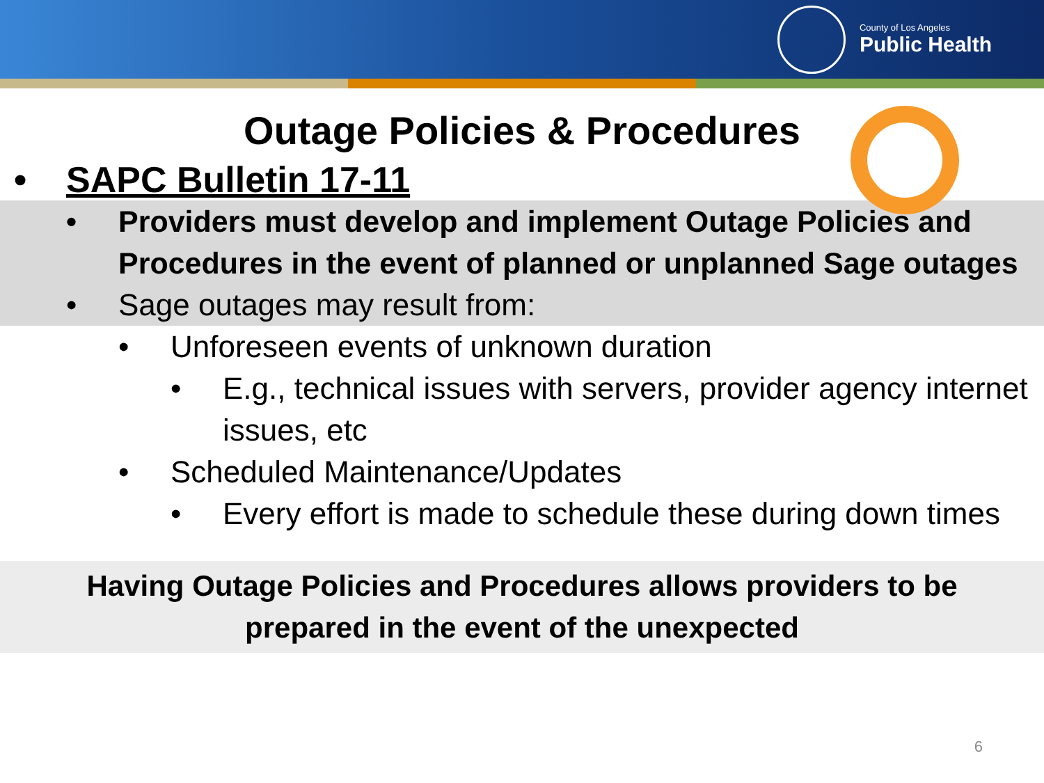County of Los Angeles
Public Health
Outage Policies & Procedures
• SAPC Bulletin 17-11
• Providers must develop and implement Outage Policies and Procedures in the event of planned or unplanned Sage outages
• Sage outages may result from:
• Unforeseen events of unknown duration
• E.g., technical issues with servers, provider agency internet issues, etc
• Scheduled Maintenance/Updates
• Every effort is made to schedule these during down times
Having Outage Policies and Procedures allows providers to be
prepared in the event of the unexpected
6